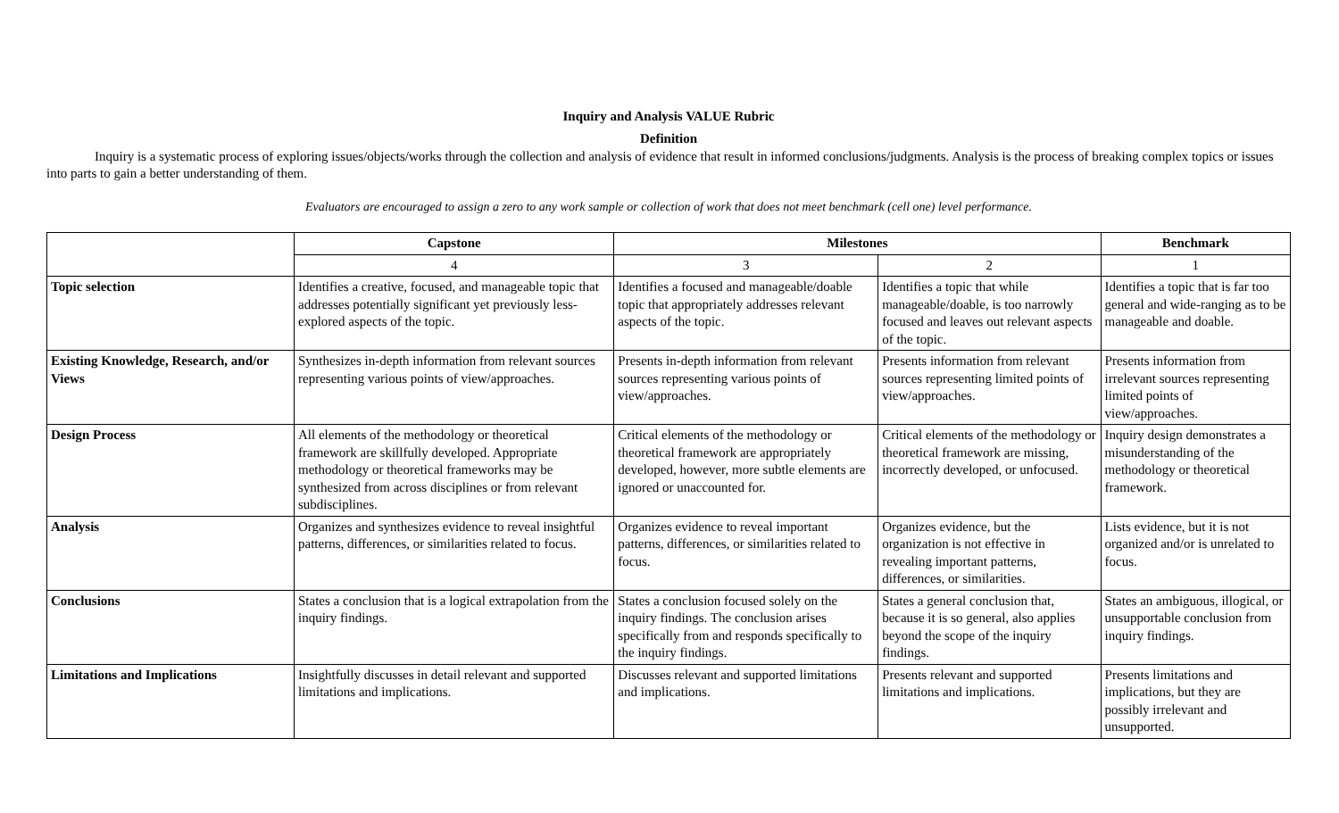Inquiry and Analysis VALUE Rubric
Definition
Inquiry is a systematic process of exploring issues/objects/works through the collection and analysis of evidence that result in informed conclusions/judgments. Analysis is the process of breaking complex topics or issues into parts to gain a better understanding of them.
Evaluators are encouraged to assign a zero to any work sample or collection of work that does not meet benchmark (cell one) level performance.
| | Capstone | Milestones | | Benchmark |
| --- | --- | --- | --- | --- |
| | 4 | 3 | 2 | 1 |
| Topic selection | Identifies a creative, focused, and manageable topic that addresses potentially significant yet previously less-explored aspects of the topic. | Identifies a focused and manageable/doable topic that appropriately addresses relevant aspects of the topic. | Identifies a topic that while manageable/doable, is too narrowly focused and leaves out relevant aspects of the topic. | Identifies a topic that is far too general and wide-ranging as to be manageable and doable. |
| Existing Knowledge, Research, and/or Views | Synthesizes in-depth information from relevant sources representing various points of view/approaches. | Presents in-depth information from relevant sources representing various points of view/approaches. | Presents information from relevant sources representing limited points of view/approaches. | Presents information from irrelevant sources representing limited points of view/approaches. |
| Design Process | All elements of the methodology or theoretical framework are skillfully developed. Appropriate methodology or theoretical frameworks may be synthesized from across disciplines or from relevant subdisciplines. | Critical elements of the methodology or theoretical framework are appropriately developed, however, more subtle elements are ignored or unaccounted for. | Critical elements of the methodology or theoretical framework are missing, incorrectly developed, or unfocused. | Inquiry design demonstrates a misunderstanding of the methodology or theoretical framework. |
| Analysis | Organizes and synthesizes evidence to reveal insightful patterns, differences, or similarities related to focus. | Organizes evidence to reveal important patterns, differences, or similarities related to focus. | Organizes evidence, but the organization is not effective in revealing important patterns, differences, or similarities. | Lists evidence, but it is not organized and/or is unrelated to focus. |
| Conclusions | States a conclusion that is a logical extrapolation from the inquiry findings. | States a conclusion focused solely on the inquiry findings. The conclusion arises specifically from and responds specifically to the inquiry findings. | States a general conclusion that, because it is so general, also applies beyond the scope of the inquiry findings. | States an ambiguous, illogical, or unsupportable conclusion from inquiry findings. |
| Limitations and Implications | Insightfully discusses in detail relevant and supported limitations and implications. | Discusses relevant and supported limitations and implications. | Presents relevant and supported limitations and implications. | Presents limitations and implications, but they are possibly irrelevant and unsupported. |